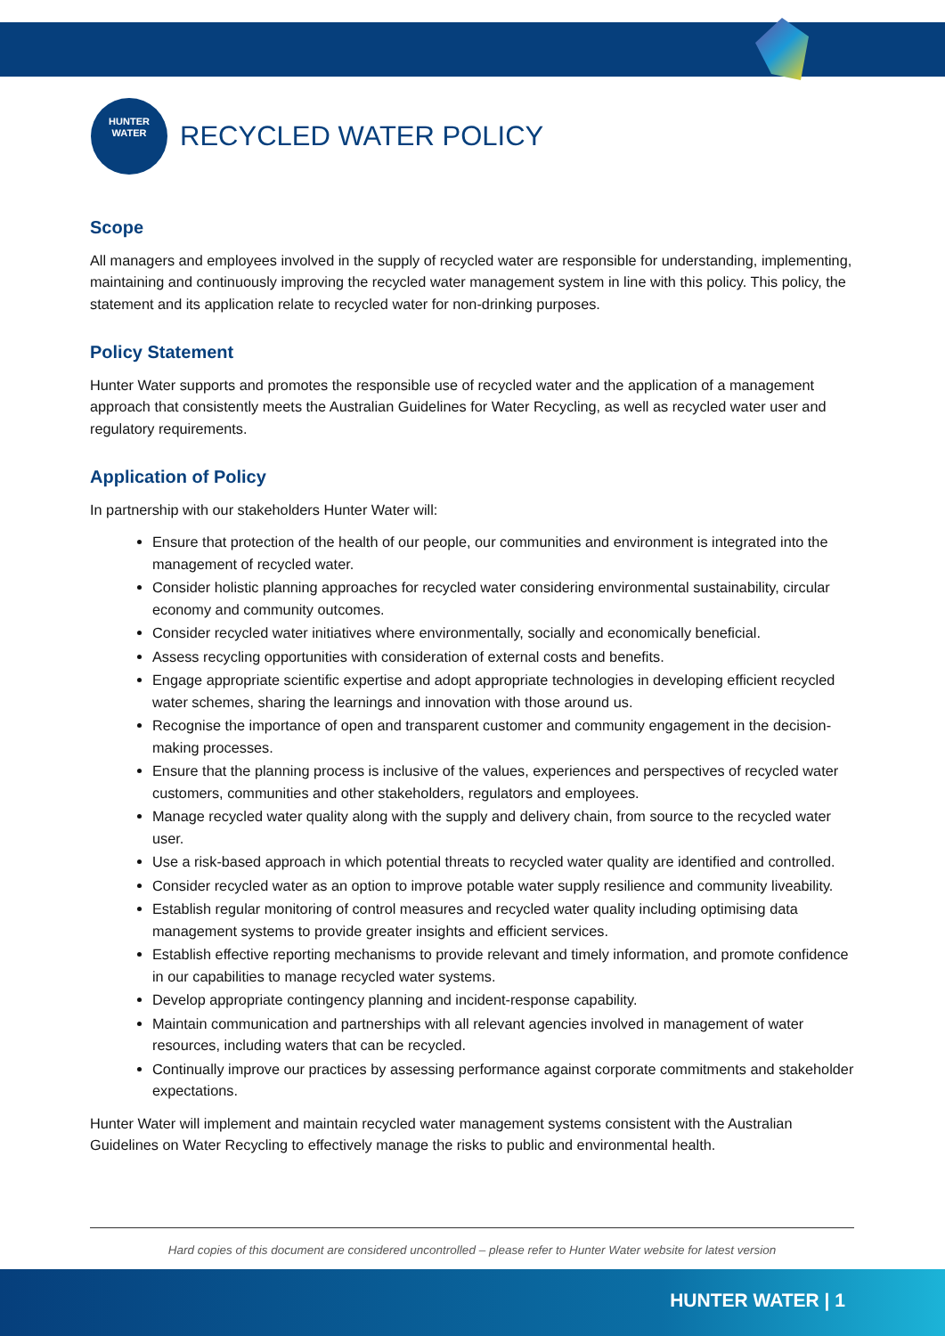HUNTER
WATER
RECYCLED WATER POLICY
Scope
All managers and employees involved in the supply of recycled water are responsible for understanding, implementing, maintaining and continuously improving the recycled water management system in line with this policy. This policy, the statement and its application relate to recycled water for non-drinking purposes.
Policy Statement
Hunter Water supports and promotes the responsible use of recycled water and the application of a management approach that consistently meets the Australian Guidelines for Water Recycling, as well as recycled water user and regulatory requirements.
Application of Policy
In partnership with our stakeholders Hunter Water will:
Ensure that protection of the health of our people, our communities and environment is integrated into the management of recycled water.
Consider holistic planning approaches for recycled water considering environmental sustainability, circular economy and community outcomes.
Consider recycled water initiatives where environmentally, socially and economically beneficial.
Assess recycling opportunities with consideration of external costs and benefits.
Engage appropriate scientific expertise and adopt appropriate technologies in developing efficient recycled water schemes, sharing the learnings and innovation with those around us.
Recognise the importance of open and transparent customer and community engagement in the decision-making processes.
Ensure that the planning process is inclusive of the values, experiences and perspectives of recycled water customers, communities and other stakeholders, regulators and employees.
Manage recycled water quality along with the supply and delivery chain, from source to the recycled water user.
Use a risk-based approach in which potential threats to recycled water quality are identified and controlled.
Consider recycled water as an option to improve potable water supply resilience and community liveability.
Establish regular monitoring of control measures and recycled water quality including optimising data management systems to provide greater insights and efficient services.
Establish effective reporting mechanisms to provide relevant and timely information, and promote confidence in our capabilities to manage recycled water systems.
Develop appropriate contingency planning and incident-response capability.
Maintain communication and partnerships with all relevant agencies involved in management of water resources, including waters that can be recycled.
Continually improve our practices by assessing performance against corporate commitments and stakeholder expectations.
Hunter Water will implement and maintain recycled water management systems consistent with the Australian Guidelines on Water Recycling to effectively manage the risks to public and environmental health.
Hard copies of this document are considered uncontrolled – please refer to Hunter Water website for latest version
HUNTER WATER | 1